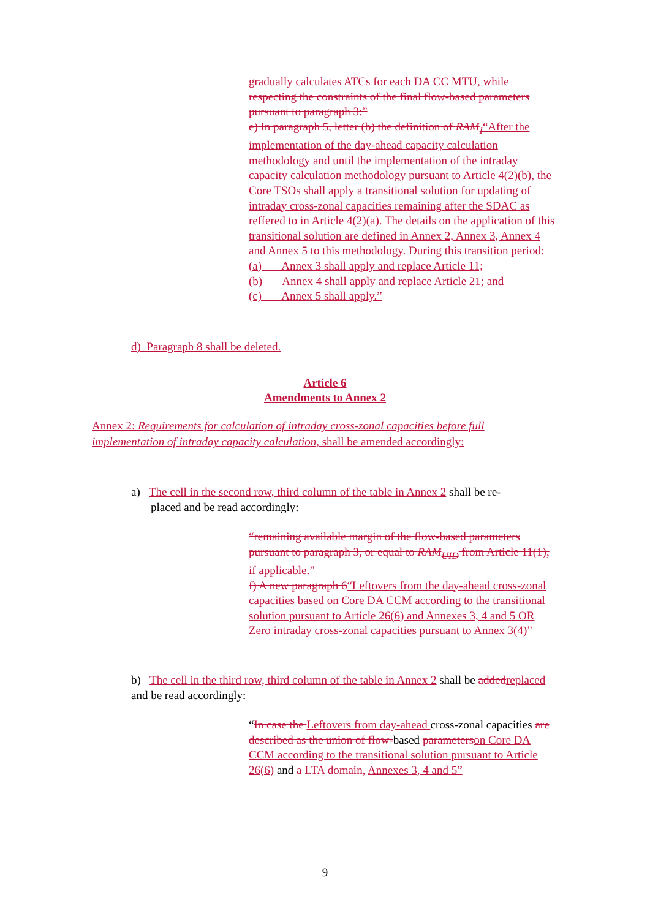gradually calculates ATCs for each DA CC MTU, while respecting the constraints of the final flow-based parameters pursuant to paragraph 3:”
e) In paragraph 5, letter (b) the definition of RAM<sub>I</sub>“After the implementation of the day-ahead capacity calculation methodology and until the implementation of the intraday capacity calculation methodology pursuant to Article 4(2)(b), the Core TSOs shall apply a transitional solution for updating of intraday cross-zonal capacities remaining after the SDAC as reffered to in Article 4(2)(a). The details on the application of this transitional solution are defined in Annex 2, Annex 3, Annex 4 and Annex 5 to this methodology. During this transition period:
(a) Annex 3 shall apply and replace Article 11;
(b) Annex 4 shall apply and replace Article 21; and
(c) Annex 5 shall apply.”
d) Paragraph 8 shall be deleted.
Article 6
Amendments to Annex 2
Annex 2: Requirements for calculation of intraday cross-zonal capacities before full implementation of intraday capacity calculation, shall be amended accordingly:
a) The cell in the second row, third column of the table in Annex 2 shall be re-
placed and be read accordingly:
“remaining available margin of the flow-based parameters pursuant to paragraph 3, or equal to RAM<sub>UID</sub> from Article 11(1), if applicable.”
f) A new paragraph 6“Leftovers from the day-ahead cross-zonal capacities based on Core DA CCM according to the transitional solution pursuant to Article 26(6) and Annexes 3, 4 and 5 OR Zero intraday cross-zonal capacities pursuant to Annex 3(4)”
b) The cell in the third row, third column of the table in Annex 2 shall be added replaced and be read accordingly:
“In case the Leftovers from day-ahead cross-zonal capacities are described as the union of flow-based parameters on Core DA CCM according to the transitional solution pursuant to Article 26(6) and a LTA domain, Annexes 3, 4 and 5”
9